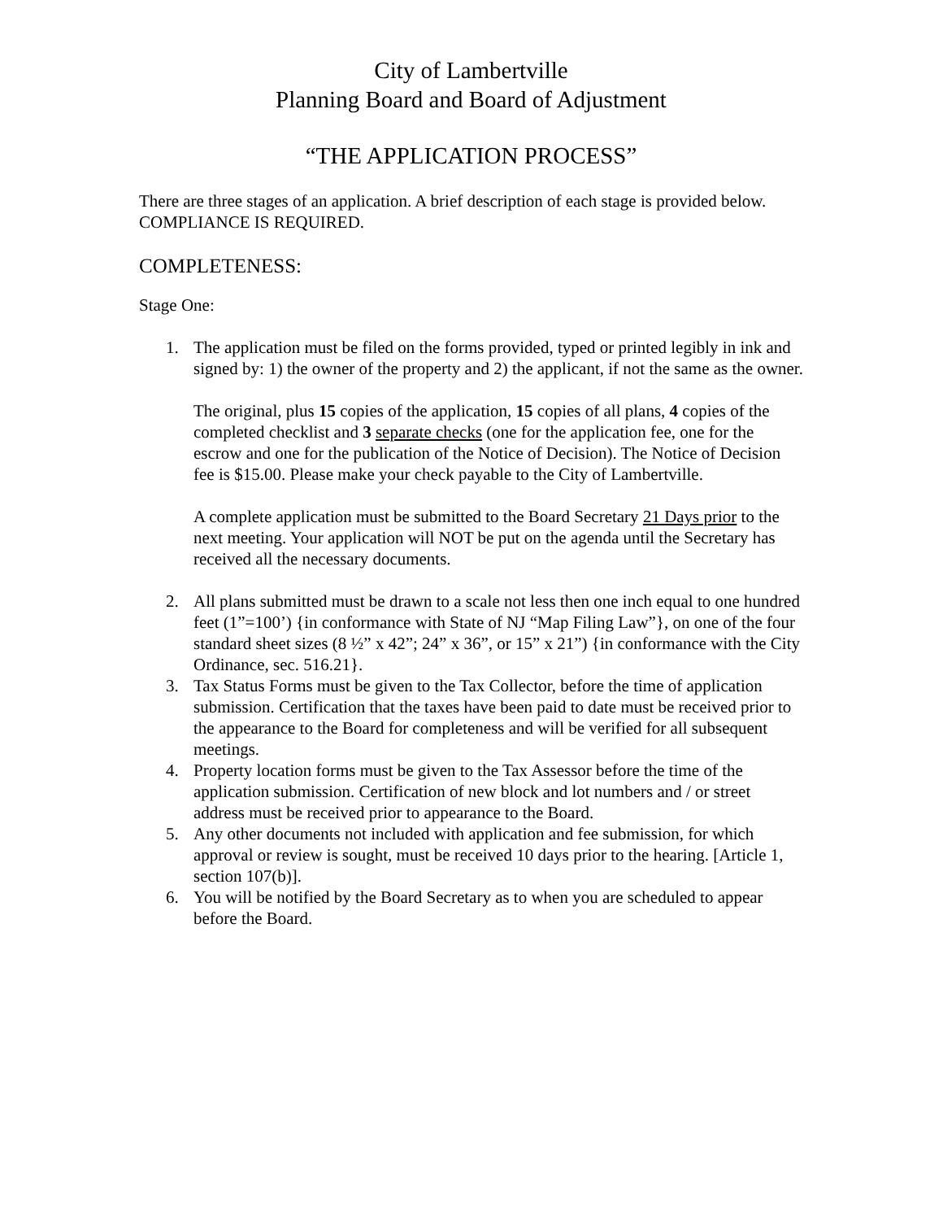City of Lambertville
Planning Board and Board of Adjustment
“THE APPLICATION PROCESS”
There are three stages of an application. A brief description of each stage is provided below. COMPLIANCE IS REQUIRED.
COMPLETENESS:
Stage One:
1. The application must be filed on the forms provided, typed or printed legibly in ink and signed by: 1) the owner of the property and 2) the applicant, if not the same as the owner.
The original, plus 15 copies of the application, 15 copies of all plans, 4 copies of the completed checklist and 3 separate checks (one for the application fee, one for the escrow and one for the publication of the Notice of Decision). The Notice of Decision fee is $15.00. Please make your check payable to the City of Lambertville.
A complete application must be submitted to the Board Secretary 21 Days prior to the next meeting. Your application will NOT be put on the agenda until the Secretary has received all the necessary documents.
2. All plans submitted must be drawn to a scale not less then one inch equal to one hundred feet (1”=100’) {in conformance with State of NJ “Map Filing Law”}, on one of the four standard sheet sizes (8 ½” x 42”; 24” x 36”, or 15” x 21”) {in conformance with the City Ordinance, sec. 516.21}.
3. Tax Status Forms must be given to the Tax Collector, before the time of application submission. Certification that the taxes have been paid to date must be received prior to the appearance to the Board for completeness and will be verified for all subsequent meetings.
4. Property location forms must be given to the Tax Assessor before the time of the application submission. Certification of new block and lot numbers and / or street address must be received prior to appearance to the Board.
5. Any other documents not included with application and fee submission, for which approval or review is sought, must be received 10 days prior to the hearing. [Article 1, section 107(b)].
6. You will be notified by the Board Secretary as to when you are scheduled to appear before the Board.